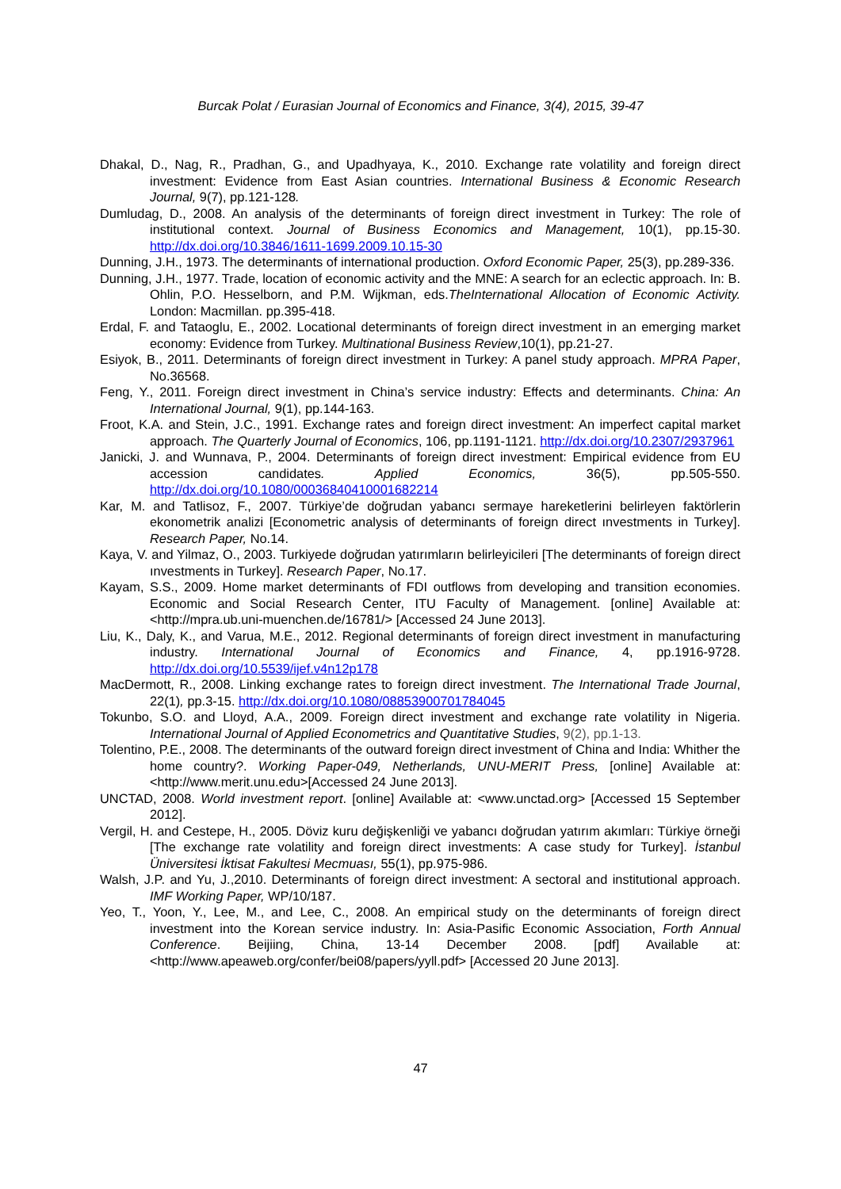Burcak Polat / Eurasian Journal of Economics and Finance, 3(4), 2015, 39-47
Dhakal, D., Nag, R., Pradhan, G., and Upadhyaya, K., 2010. Exchange rate volatility and foreign direct investment: Evidence from East Asian countries. International Business & Economic Research Journal, 9(7), pp.121-128.
Dumludag, D., 2008. An analysis of the determinants of foreign direct investment in Turkey: The role of institutional context. Journal of Business Economics and Management, 10(1), pp.15-30. http://dx.doi.org/10.3846/1611-1699.2009.10.15-30
Dunning, J.H., 1973. The determinants of international production. Oxford Economic Paper, 25(3), pp.289-336.
Dunning, J.H., 1977. Trade, location of economic activity and the MNE: A search for an eclectic approach. In: B. Ohlin, P.O. Hesselborn, and P.M. Wijkman, eds.TheInternational Allocation of Economic Activity. London: Macmillan. pp.395-418.
Erdal, F. and Tataoglu, E., 2002. Locational determinants of foreign direct investment in an emerging market economy: Evidence from Turkey. Multinational Business Review,10(1), pp.21-27.
Esiyok, B., 2011. Determinants of foreign direct investment in Turkey: A panel study approach. MPRA Paper, No.36568.
Feng, Y., 2011. Foreign direct investment in China’s service industry: Effects and determinants. China: An International Journal, 9(1), pp.144-163.
Froot, K.A. and Stein, J.C., 1991. Exchange rates and foreign direct investment: An imperfect capital market approach. The Quarterly Journal of Economics, 106, pp.1191-1121. http://dx.doi.org/10.2307/2937961
Janicki, J. and Wunnava, P., 2004. Determinants of foreign direct investment: Empirical evidence from EU accession candidates. Applied Economics, 36(5), pp.505-550. http://dx.doi.org/10.1080/00036840410001682214
Kar, M. and Tatlisoz, F., 2007. Türkiye’de doğrudan yabancı sermaye hareketlerini belirleyen faktörlerin ekonometrik analizi [Econometric analysis of determinants of foreign direct ınvestments in Turkey]. Research Paper, No.14.
Kaya, V. and Yilmaz, O., 2003. Turkiyede doğrudan yatırımların belirleyicileri [The determinants of foreign direct ınvestments in Turkey]. Research Paper, No.17.
Kayam, S.S., 2009. Home market determinants of FDI outflows from developing and transition economies. Economic and Social Research Center, ITU Faculty of Management. [online] Available at: <http://mpra.ub.uni-muenchen.de/16781/> [Accessed 24 June 2013].
Liu, K., Daly, K., and Varua, M.E., 2012. Regional determinants of foreign direct investment in manufacturing industry. International Journal of Economics and Finance, 4, pp.1916-9728. http://dx.doi.org/10.5539/ijef.v4n12p178
MacDermott, R., 2008. Linking exchange rates to foreign direct investment. The International Trade Journal, 22(1), pp.3-15. http://dx.doi.org/10.1080/08853900701784045
Tokunbo, S.O. and Lloyd, A.A., 2009. Foreign direct investment and exchange rate volatility in Nigeria. International Journal of Applied Econometrics and Quantitative Studies, 9(2), pp.1-13.
Tolentino, P.E., 2008. The determinants of the outward foreign direct investment of China and India: Whither the home country?. Working Paper-049, Netherlands, UNU-MERIT Press, [online] Available at: <http://www.merit.unu.edu>[Accessed 24 June 2013].
UNCTAD, 2008. World investment report. [online] Available at: <www.unctad.org> [Accessed 15 September 2012].
Vergil, H. and Cestepe, H., 2005. Döviz kuru değişkenliği ve yabancı doğrudan yatırım akımları: Türkiye örneği [The exchange rate volatility and foreign direct investments: A case study for Turkey]. İstanbul Üniversitesi İktisat Fakultesi Mecmuası, 55(1), pp.975-986.
Walsh, J.P. and Yu, J.,2010. Determinants of foreign direct investment: A sectoral and institutional approach. IMF Working Paper, WP/10/187.
Yeo, T., Yoon, Y., Lee, M., and Lee, C., 2008. An empirical study on the determinants of foreign direct investment into the Korean service industry. In: Asia-Pasific Economic Association, Forth Annual Conference. Beijiing, China, 13-14 December 2008. [pdf] Available at: <http://www.apeaweb.org/confer/bei08/papers/yyll.pdf> [Accessed 20 June 2013].
47